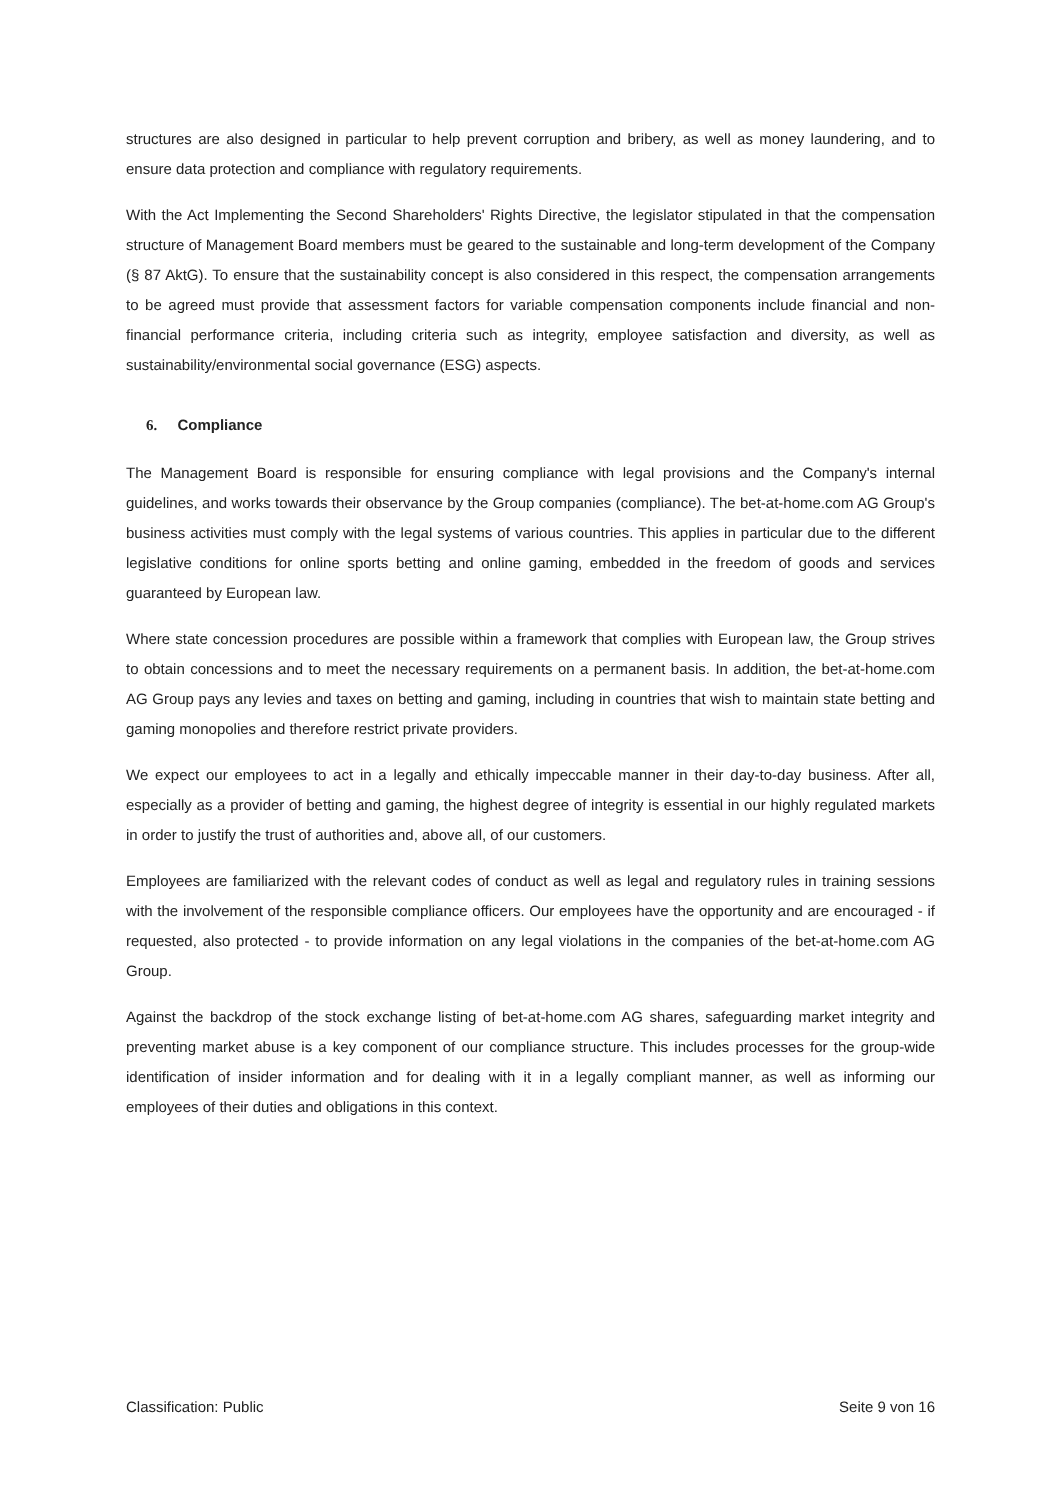structures are also designed in particular to help prevent corruption and bribery, as well as money laundering, and to ensure data protection and compliance with regulatory requirements.
With the Act Implementing the Second Shareholders' Rights Directive, the legislator stipulated in that the compensation structure of Management Board members must be geared to the sustainable and long-term development of the Company (§ 87 AktG). To ensure that the sustainability concept is also considered in this respect, the compensation arrangements to be agreed must provide that assessment factors for variable compensation components include financial and non-financial performance criteria, including criteria such as integrity, employee satisfaction and diversity, as well as sustainability/environmental social governance (ESG) aspects.
6. Compliance
The Management Board is responsible for ensuring compliance with legal provisions and the Company's internal guidelines, and works towards their observance by the Group companies (compliance). The bet-at-home.com AG Group's business activities must comply with the legal systems of various countries. This applies in particular due to the different legislative conditions for online sports betting and online gaming, embedded in the freedom of goods and services guaranteed by European law.
Where state concession procedures are possible within a framework that complies with European law, the Group strives to obtain concessions and to meet the necessary requirements on a permanent basis. In addition, the bet-at-home.com AG Group pays any levies and taxes on betting and gaming, including in countries that wish to maintain state betting and gaming monopolies and therefore restrict private providers.
We expect our employees to act in a legally and ethically impeccable manner in their day-to-day business. After all, especially as a provider of betting and gaming, the highest degree of integrity is essential in our highly regulated markets in order to justify the trust of authorities and, above all, of our customers.
Employees are familiarized with the relevant codes of conduct as well as legal and regulatory rules in training sessions with the involvement of the responsible compliance officers. Our employees have the opportunity and are encouraged - if requested, also protected - to provide information on any legal violations in the companies of the bet-at-home.com AG Group.
Against the backdrop of the stock exchange listing of bet-at-home.com AG shares, safeguarding market integrity and preventing market abuse is a key component of our compliance structure. This includes processes for the group-wide identification of insider information and for dealing with it in a legally compliant manner, as well as informing our employees of their duties and obligations in this context.
Classification: Public Seite 9 von 16